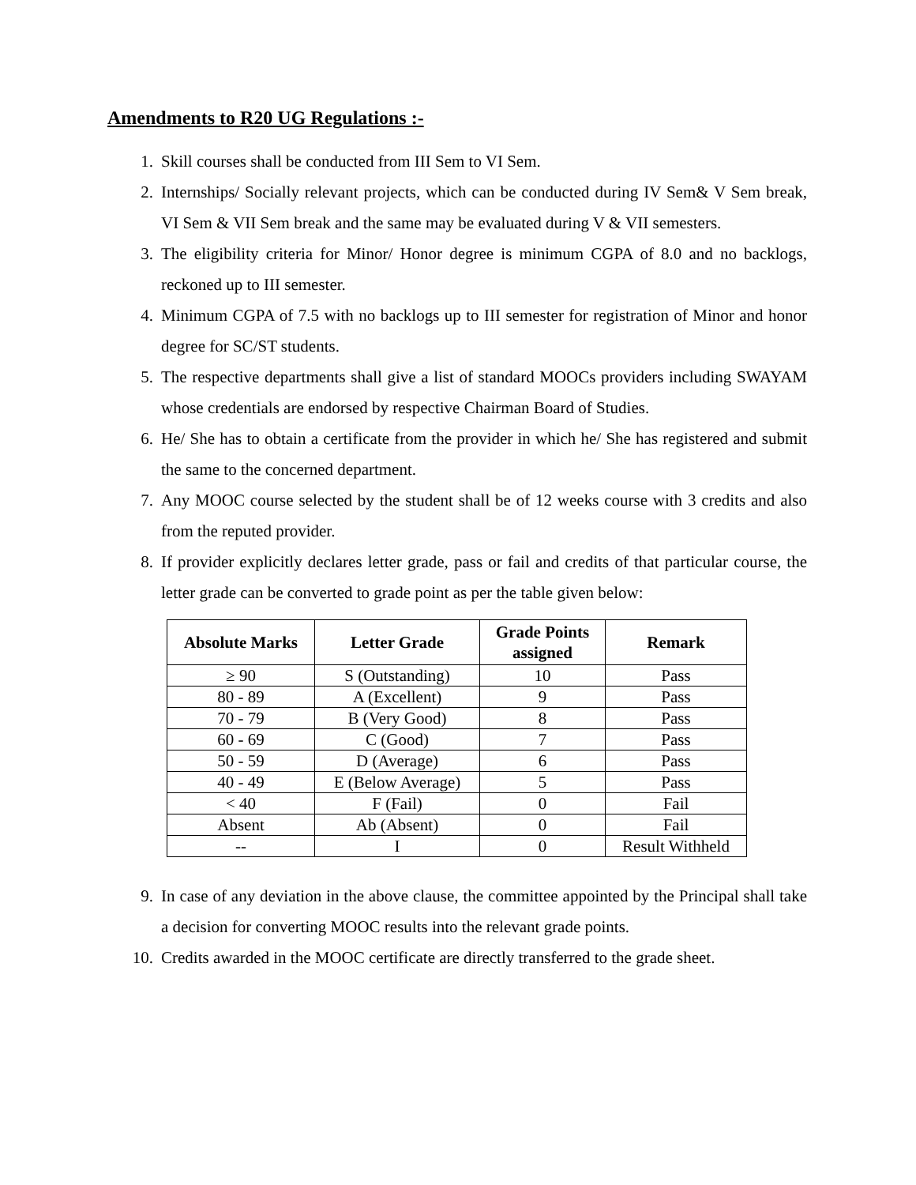Amendments to R20 UG Regulations :-
1. Skill courses shall be conducted from III Sem to VI Sem.
2. Internships/ Socially relevant projects, which can be conducted during IV Sem& V Sem break, VI Sem & VII Sem break and the same may be evaluated during V & VII semesters.
3. The eligibility criteria for Minor/ Honor degree is minimum CGPA of 8.0 and no backlogs, reckoned up to III semester.
4. Minimum CGPA of 7.5 with no backlogs up to III semester for registration of Minor and honor degree for SC/ST students.
5. The respective departments shall give a list of standard MOOCs providers including SWAYAM whose credentials are endorsed by respective Chairman Board of Studies.
6. He/ She has to obtain a certificate from the provider in which he/ She has registered and submit the same to the concerned department.
7. Any MOOC course selected by the student shall be of 12 weeks course with 3 credits and also from the reputed provider.
8. If provider explicitly declares letter grade, pass or fail and credits of that particular course, the letter grade can be converted to grade point as per the table given below:
| Absolute Marks | Letter Grade | Grade Points assigned | Remark |
| --- | --- | --- | --- |
| ≥ 90 | S (Outstanding) | 10 | Pass |
| 80 - 89 | A (Excellent) | 9 | Pass |
| 70 - 79 | B (Very Good) | 8 | Pass |
| 60 - 69 | C (Good) | 7 | Pass |
| 50 - 59 | D (Average) | 6 | Pass |
| 40 - 49 | E (Below Average) | 5 | Pass |
| < 40 | F (Fail) | 0 | Fail |
| Absent | Ab (Absent) | 0 | Fail |
| -- | I | 0 | Result Withheld |
9. In case of any deviation in the above clause, the committee appointed by the Principal shall take a decision for converting MOOC results into the relevant grade points.
10. Credits awarded in the MOOC certificate are directly transferred to the grade sheet.